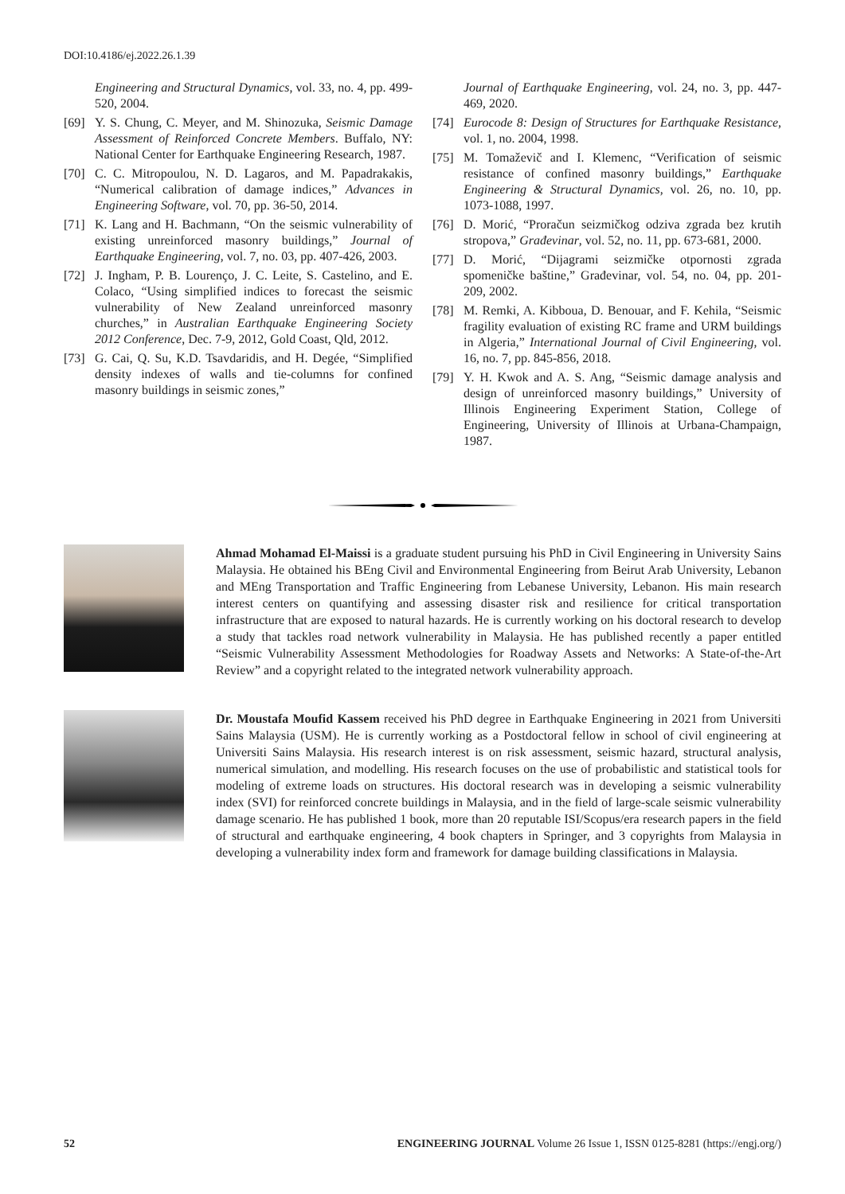DOI:10.4186/ej.2022.26.1.39
Engineering and Structural Dynamics, vol. 33, no. 4, pp. 499-520, 2004.
[69] Y. S. Chung, C. Meyer, and M. Shinozuka, Seismic Damage Assessment of Reinforced Concrete Members. Buffalo, NY: National Center for Earthquake Engineering Research, 1987.
[70] C. C. Mitropoulou, N. D. Lagaros, and M. Papadrakakis, “Numerical calibration of damage indices,” Advances in Engineering Software, vol. 70, pp. 36-50, 2014.
[71] K. Lang and H. Bachmann, “On the seismic vulnerability of existing unreinforced masonry buildings,” Journal of Earthquake Engineering, vol. 7, no. 03, pp. 407-426, 2003.
[72] J. Ingham, P. B. Lourenço, J. C. Leite, S. Castelino, and E. Colaco, “Using simplified indices to forecast the seismic vulnerability of New Zealand unreinforced masonry churches,” in Australian Earthquake Engineering Society 2012 Conference, Dec. 7-9, 2012, Gold Coast, Qld, 2012.
[73] G. Cai, Q. Su, K.D. Tsavdaridis, and H. Degée, “Simplified density indexes of walls and tie-columns for confined masonry buildings in seismic zones,”
Journal of Earthquake Engineering, vol. 24, no. 3, pp. 447-469, 2020.
[74] Eurocode 8: Design of Structures for Earthquake Resistance, vol. 1, no. 2004, 1998.
[75] M. Tomaževič and I. Klemenc, “Verification of seismic resistance of confined masonry buildings,” Earthquake Engineering & Structural Dynamics, vol. 26, no. 10, pp. 1073-1088, 1997.
[76] D. Morić, “Proračun seizmičkog odziva zgrada bez krutih stropova,” Građevinar, vol. 52, no. 11, pp. 673-681, 2000.
[77] D. Morić, “Dijagrami seizmičke otpornosti zgrada spomeničke baštine,” Građevinar, vol. 54, no. 04, pp. 201-209, 2002.
[78] M. Remki, A. Kibboua, D. Benouar, and F. Kehila, “Seismic fragility evaluation of existing RC frame and URM buildings in Algeria,” International Journal of Civil Engineering, vol. 16, no. 7, pp. 845-856, 2018.
[79] Y. H. Kwok and A. S. Ang, “Seismic damage analysis and design of unreinforced masonry buildings,” University of Illinois Engineering Experiment Station, College of Engineering, University of Illinois at Urbana-Champaign, 1987.
Ahmad Mohamad El-Maissi is a graduate student pursuing his PhD in Civil Engineering in University Sains Malaysia. He obtained his BEng Civil and Environmental Engineering from Beirut Arab University, Lebanon and MEng Transportation and Traffic Engineering from Lebanese University, Lebanon. His main research interest centers on quantifying and assessing disaster risk and resilience for critical transportation infrastructure that are exposed to natural hazards. He is currently working on his doctoral research to develop a study that tackles road network vulnerability in Malaysia. He has published recently a paper entitled “Seismic Vulnerability Assessment Methodologies for Roadway Assets and Networks: A State-of-the-Art Review” and a copyright related to the integrated network vulnerability approach.
Dr. Moustafa Moufid Kassem received his PhD degree in Earthquake Engineering in 2021 from Universiti Sains Malaysia (USM). He is currently working as a Postdoctoral fellow in school of civil engineering at Universiti Sains Malaysia. His research interest is on risk assessment, seismic hazard, structural analysis, numerical simulation, and modelling. His research focuses on the use of probabilistic and statistical tools for modeling of extreme loads on structures. His doctoral research was in developing a seismic vulnerability index (SVI) for reinforced concrete buildings in Malaysia, and in the field of large-scale seismic vulnerability damage scenario. He has published 1 book, more than 20 reputable ISI/Scopus/era research papers in the field of structural and earthquake engineering, 4 book chapters in Springer, and 3 copyrights from Malaysia in developing a vulnerability index form and framework for damage building classifications in Malaysia.
52 ENGINEERING JOURNAL Volume 26 Issue 1, ISSN 0125-8281 (https://engj.org/)